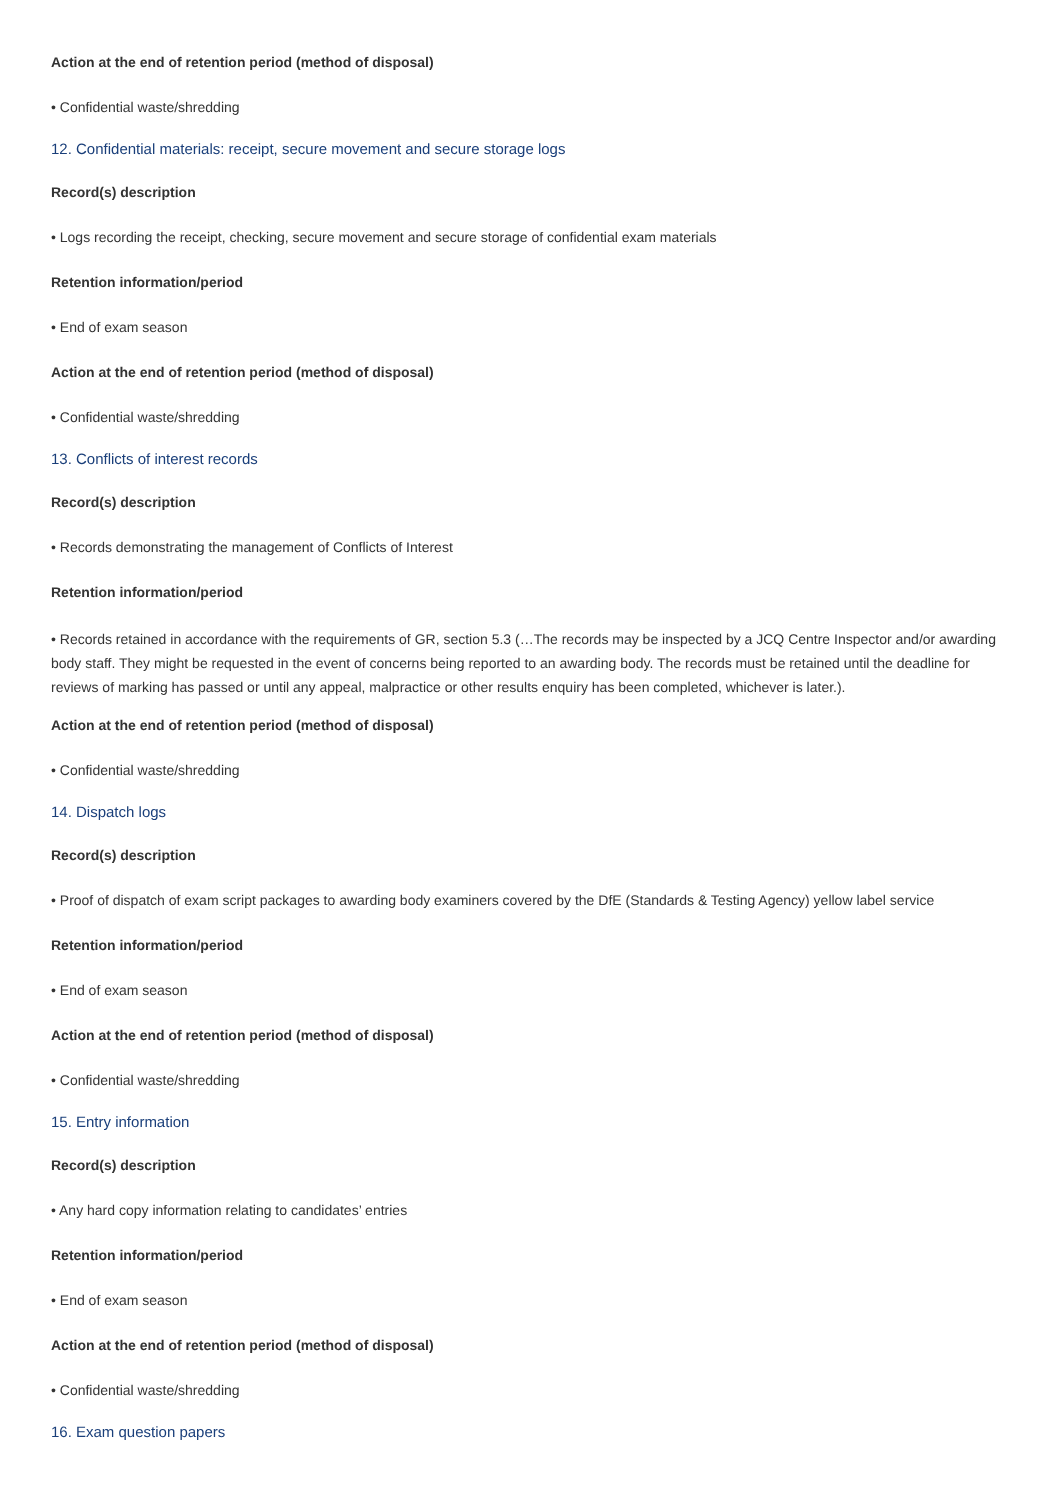Action at the end of retention period (method of disposal)
• Confidential waste/shredding
12. Confidential materials: receipt, secure movement and secure storage logs
Record(s) description
• Logs recording the receipt, checking, secure movement and secure storage of confidential exam materials
Retention information/period
• End of exam season
Action at the end of retention period (method of disposal)
• Confidential waste/shredding
13. Conflicts of interest records
Record(s) description
• Records demonstrating the management of Conflicts of Interest
Retention information/period
• Records retained in accordance with the requirements of GR, section 5.3 (…The records may be inspected by a JCQ Centre Inspector and/or awarding body staff. They might be requested in the event of concerns being reported to an awarding body. The records must be retained until the deadline for reviews of marking has passed or until any appeal, malpractice or other results enquiry has been completed, whichever is later.).
Action at the end of retention period (method of disposal)
• Confidential waste/shredding
14. Dispatch logs
Record(s) description
• Proof of dispatch of exam script packages to awarding body examiners covered by the DfE (Standards & Testing Agency) yellow label service
Retention information/period
• End of exam season
Action at the end of retention period (method of disposal)
• Confidential waste/shredding
15. Entry information
Record(s) description
• Any hard copy information relating to candidates’ entries
Retention information/period
• End of exam season
Action at the end of retention period (method of disposal)
• Confidential waste/shredding
16. Exam question papers